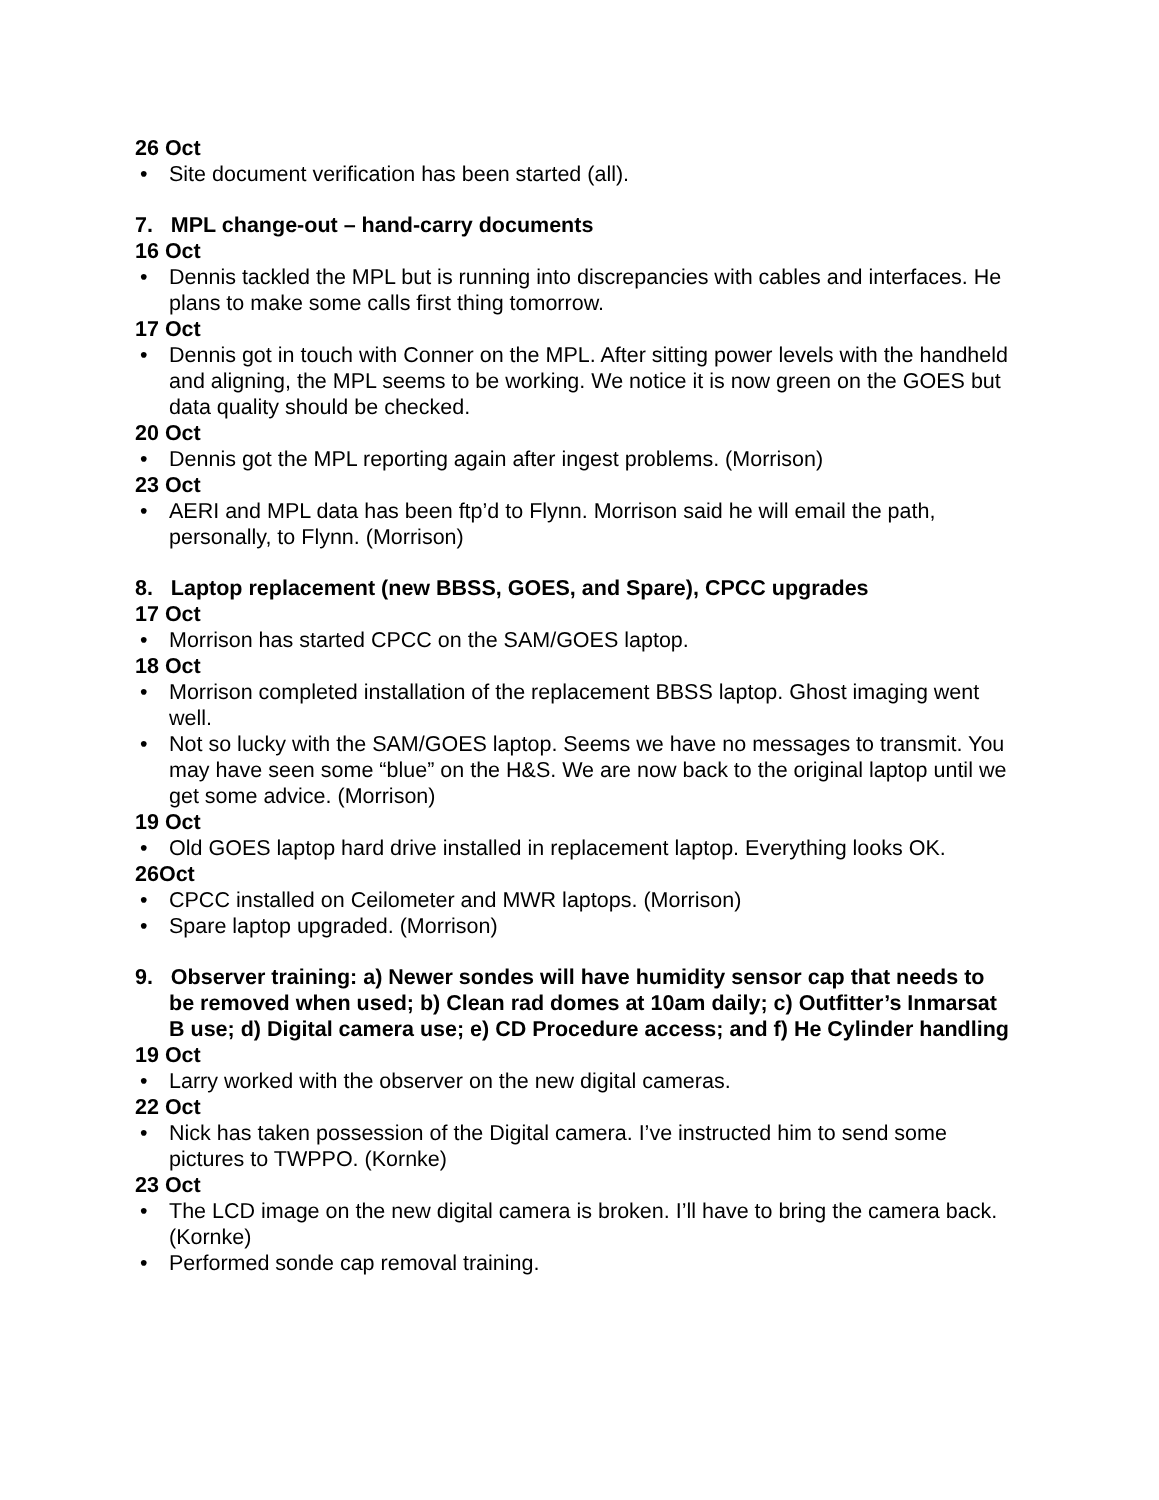26 Oct
Site document verification has been started (all).
7. MPL change-out – hand-carry documents
16 Oct
Dennis tackled the MPL but is running into discrepancies with cables and interfaces. He plans to make some calls first thing tomorrow.
17 Oct
Dennis got in touch with Conner on the MPL. After sitting power levels with the handheld and aligning, the MPL seems to be working. We notice it is now green on the GOES but data quality should be checked.
20 Oct
Dennis got the MPL reporting again after ingest problems. (Morrison)
23 Oct
AERI and MPL data has been ftp’d to Flynn. Morrison said he will email the path, personally, to Flynn. (Morrison)
8. Laptop replacement (new BBSS, GOES, and Spare), CPCC upgrades
17 Oct
Morrison has started CPCC on the SAM/GOES laptop.
18 Oct
Morrison completed installation of the replacement BBSS laptop. Ghost imaging went well.
Not so lucky with the SAM/GOES laptop. Seems we have no messages to transmit. You may have seen some “blue” on the H&S. We are now back to the original laptop until we get some advice. (Morrison)
19 Oct
Old GOES laptop hard drive installed in replacement laptop. Everything looks OK.
26Oct
CPCC installed on Ceilometer and MWR laptops. (Morrison)
Spare laptop upgraded. (Morrison)
9. Observer training: a) Newer sondes will have humidity sensor cap that needs to be removed when used; b) Clean rad domes at 10am daily; c) Outfitter’s Inmarsat B use; d) Digital camera use; e) CD Procedure access; and f) He Cylinder handling
19 Oct
Larry worked with the observer on the new digital cameras.
22 Oct
Nick has taken possession of the Digital camera. I’ve instructed him to send some pictures to TWPPO. (Kornke)
23 Oct
The LCD image on the new digital camera is broken. I’ll have to bring the camera back. (Kornke)
Performed sonde cap removal training.